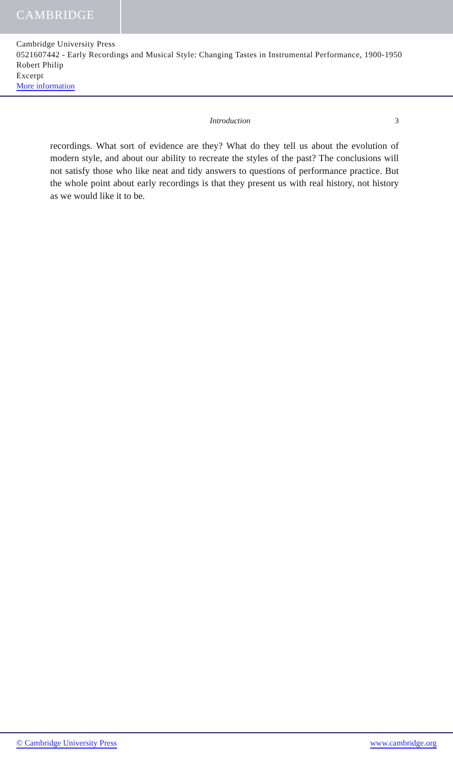CAMBRIDGE
Cambridge University Press
0521607442 - Early Recordings and Musical Style: Changing Tastes in Instrumental Performance, 1900-1950
Robert Philip
Excerpt
More information
Introduction 3
recordings. What sort of evidence are they? What do they tell us about the evolution of modern style, and about our ability to recreate the styles of the past? The conclusions will not satisfy those who like neat and tidy answers to questions of performance practice. But the whole point about early recordings is that they present us with real history, not history as we would like it to be.
© Cambridge University Press www.cambridge.org